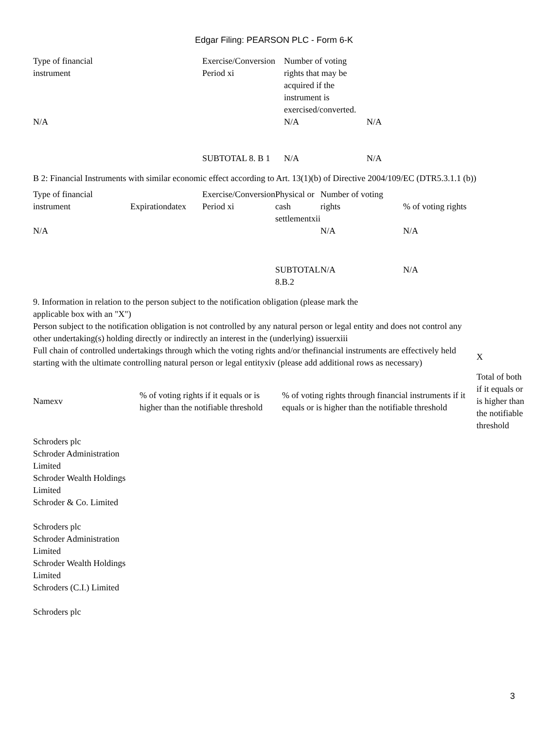Edgar Filing: PEARSON PLC - Form 6-K
| Type of financial instrument | Exercise/Conversion Period xi | Number of voting rights that may be acquired if the instrument is exercised/converted. | |
| --- | --- | --- | --- |
| N/A | | N/A | N/A |
| | SUBTOTAL 8. B 1 | N/A | N/A |
B 2: Financial Instruments with similar economic effect according to Art. 13(1)(b) of Directive 2004/109/EC (DTR5.3.1.1 (b))
| Type of financial instrument | Expirationdatex | Exercise/Conversion Period xi | Physical or cash settlementxii | Number of voting rights | % of voting rights |
| --- | --- | --- | --- | --- | --- |
| N/A | | | | N/A | N/A |
| | | | SUBTOTAL 8.B.2 | N/A | N/A |
9. Information in relation to the person subject to the notification obligation (please mark the
applicable box with an "X")
| Person subject to the notification obligation is not controlled by any natural person or legal entity and does not control any other undertaking(s) holding directly or indirectly an interest in the (underlying) issuerxiii | |
| Full chain of controlled undertakings through which the voting rights and/or thefinancial instruments are effectively held starting with the ultimate controlling natural person or legal entityxiv (please add additional rows as necessary) | X |
| Namexv | % of voting rights if it equals or is higher than the notifiable threshold | % of voting rights through financial instruments if it equals or is higher than the notifiable threshold | Total of both if it equals or is higher than the notifiable threshold |
| --- | --- | --- | --- |
| Schroders plc Schroder Administration Limited Schroder Wealth Holdings Limited Schroder & Co. Limited | | | |
| Schroders plc Schroder Administration Limited Schroder Wealth Holdings Limited Schroders (C.I.) Limited | | | |
| Schroders plc | | | |
3